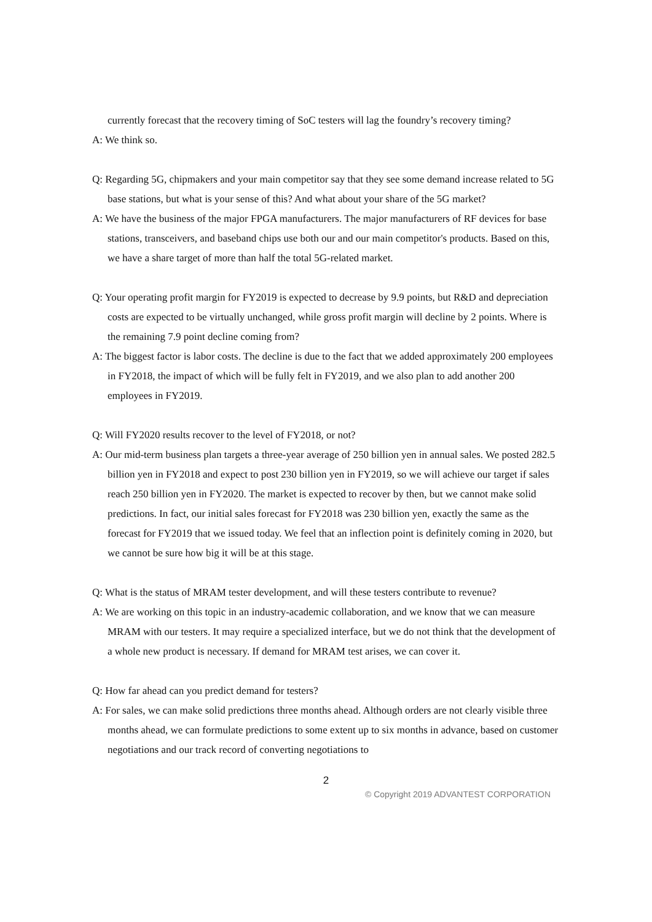currently forecast that the recovery timing of SoC testers will lag the foundry’s recovery timing?
A: We think so.
Q: Regarding 5G, chipmakers and your main competitor say that they see some demand increase related to 5G base stations, but what is your sense of this? And what about your share of the 5G market?
A: We have the business of the major FPGA manufacturers. The major manufacturers of RF devices for base stations, transceivers, and baseband chips use both our and our main competitor's products. Based on this, we have a share target of more than half the total 5G-related market.
Q: Your operating profit margin for FY2019 is expected to decrease by 9.9 points, but R&D and depreciation costs are expected to be virtually unchanged, while gross profit margin will decline by 2 points. Where is the remaining 7.9 point decline coming from?
A: The biggest factor is labor costs. The decline is due to the fact that we added approximately 200 employees in FY2018, the impact of which will be fully felt in FY2019, and we also plan to add another 200 employees in FY2019.
Q: Will FY2020 results recover to the level of FY2018, or not?
A: Our mid-term business plan targets a three-year average of 250 billion yen in annual sales. We posted 282.5 billion yen in FY2018 and expect to post 230 billion yen in FY2019, so we will achieve our target if sales reach 250 billion yen in FY2020. The market is expected to recover by then, but we cannot make solid predictions. In fact, our initial sales forecast for FY2018 was 230 billion yen, exactly the same as the forecast for FY2019 that we issued today. We feel that an inflection point is definitely coming in 2020, but we cannot be sure how big it will be at this stage.
Q: What is the status of MRAM tester development, and will these testers contribute to revenue?
A: We are working on this topic in an industry-academic collaboration, and we know that we can measure MRAM with our testers. It may require a specialized interface, but we do not think that the development of a whole new product is necessary. If demand for MRAM test arises, we can cover it.
Q: How far ahead can you predict demand for testers?
A: For sales, we can make solid predictions three months ahead. Although orders are not clearly visible three months ahead, we can formulate predictions to some extent up to six months in advance, based on customer negotiations and our track record of converting negotiations to
2
© Copyright 2019 ADVANTEST CORPORATION